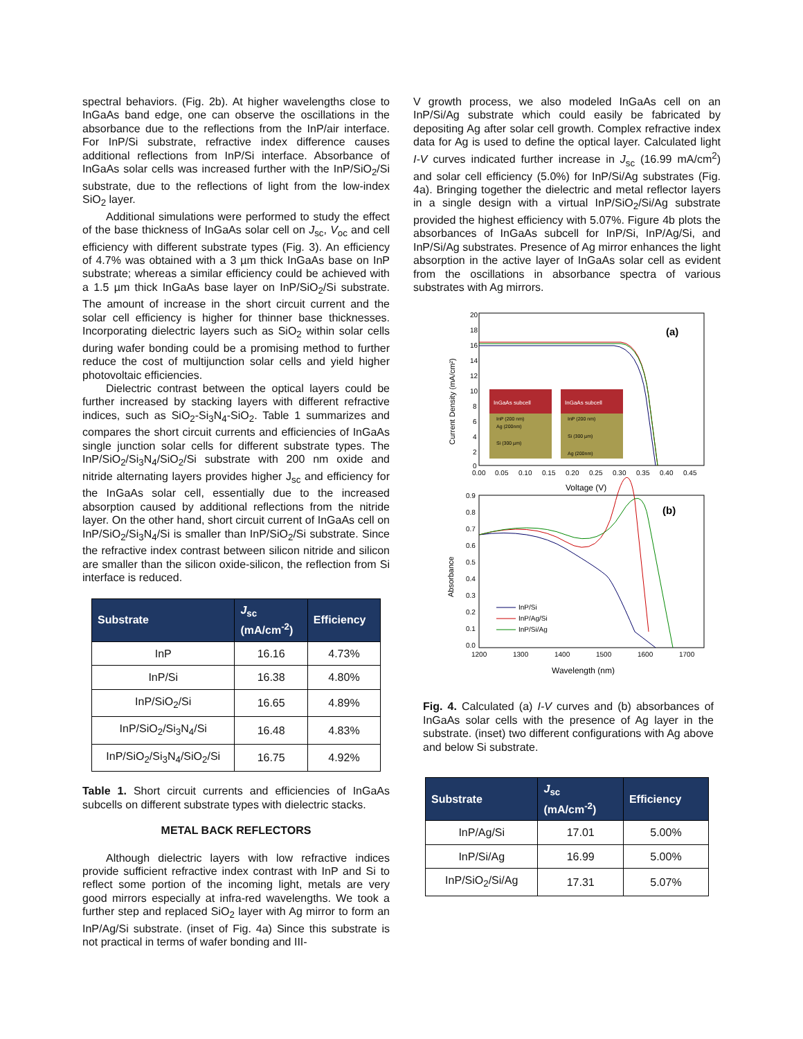spectral behaviors. (Fig. 2b). At higher wavelengths close to InGaAs band edge, one can observe the oscillations in the absorbance due to the reflections from the InP/air interface. For InP/Si substrate, refractive index difference causes additional reflections from InP/Si interface. Absorbance of InGaAs solar cells was increased further with the InP/SiO<sub>2</sub>/Si substrate, due to the reflections of light from the low-index SiO<sub>2</sub> layer.
Additional simulations were performed to study the effect of the base thickness of InGaAs solar cell on J<sub>sc</sub>, V<sub>oc</sub> and cell efficiency with different substrate types (Fig. 3). An efficiency of 4.7% was obtained with a 3 µm thick InGaAs base on InP substrate; whereas a similar efficiency could be achieved with a 1.5 µm thick InGaAs base layer on InP/SiO<sub>2</sub>/Si substrate. The amount of increase in the short circuit current and the solar cell efficiency is higher for thinner base thicknesses. Incorporating dielectric layers such as SiO<sub>2</sub> within solar cells during wafer bonding could be a promising method to further reduce the cost of multijunction solar cells and yield higher photovoltaic efficiencies.
Dielectric contrast between the optical layers could be further increased by stacking layers with different refractive indices, such as SiO<sub>2</sub>-Si<sub>3</sub>N<sub>4</sub>-SiO<sub>2</sub>. Table 1 summarizes and compares the short circuit currents and efficiencies of InGaAs single junction solar cells for different substrate types. The InP/SiO<sub>2</sub>/Si<sub>3</sub>N<sub>4</sub>/SiO<sub>2</sub>/Si substrate with 200 nm oxide and nitride alternating layers provides higher J<sub>sc</sub> and efficiency for the InGaAs solar cell, essentially due to the increased absorption caused by additional reflections from the nitride layer. On the other hand, short circuit current of InGaAs cell on InP/SiO<sub>2</sub>/Si<sub>3</sub>N<sub>4</sub>/Si is smaller than InP/SiO<sub>2</sub>/Si substrate. Since the refractive index contrast between silicon nitride and silicon are smaller than the silicon oxide-silicon, the reflection from Si interface is reduced.
| Substrate | J<sub>sc</sub> (mA/cm<sup>-2</sup>) | Efficiency |
| --- | --- | --- |
| InP | 16.16 | 4.73% |
| InP/Si | 16.38 | 4.80% |
| InP/SiO<sub>2</sub>/Si | 16.65 | 4.89% |
| InP/SiO<sub>2</sub>/Si<sub>3</sub>N<sub>4</sub>/Si | 16.48 | 4.83% |
| InP/SiO<sub>2</sub>/Si<sub>3</sub>N<sub>4</sub>/SiO<sub>2</sub>/Si | 16.75 | 4.92% |
Table 1. Short circuit currents and efficiencies of InGaAs subcells on different substrate types with dielectric stacks.
METAL BACK REFLECTORS
Although dielectric layers with low refractive indices provide sufficient refractive index contrast with InP and Si to reflect some portion of the incoming light, metals are very good mirrors especially at infra-red wavelengths. We took a further step and replaced SiO<sub>2</sub> layer with Ag mirror to form an InP/Ag/Si substrate. (inset of Fig. 4a) Since this substrate is not practical in terms of wafer bonding and III-
V growth process, we also modeled InGaAs cell on an InP/Si/Ag substrate which could easily be fabricated by depositing Ag after solar cell growth. Complex refractive index data for Ag is used to define the optical layer. Calculated light I-V curves indicated further increase in J<sub>sc</sub> (16.99 mA/cm<sup>2</sup>) and solar cell efficiency (5.0%) for InP/Si/Ag substrates (Fig. 4a). Bringing together the dielectric and metal reflector layers in a single design with a virtual InP/SiO<sub>2</sub>/Si/Ag substrate provided the highest efficiency with 5.07%. Figure 4b plots the absorbances of InGaAs subcell for InP/Si, InP/Ag/Si, and InP/Si/Ag substrates. Presence of Ag mirror enhances the light absorption in the active layer of InGaAs solar cell as evident from the oscillations in absorbance spectra of various substrates with Ag mirrors.
(a)
Current Density (mA/cm²)
20 18 16 14 12 10 8 6 4 2 0
0.00 0.05 0.10 0.15 0.20 0.25 0.30 0.35 0.40 0.45
Voltage (V)
InGaAs subcell
InP (200 nm)
Ag (200nm)
Si (300 µm)
InGaAs subcell
InP (200 nm)
Si (300 µm)
Ag (200nm)
(b)
Absorbance
0.9 0.8 0.7 0.6 0.5 0.4 0.3 0.2 0.1 0.0
1200 1300 1400 1500 1600 1700
Wavelength (nm)
InP/Si
InP/Ag/Si
InP/Si/Ag
Fig. 4. Calculated (a) I-V curves and (b) absorbances of InGaAs solar cells with the presence of Ag layer in the substrate. (inset) two different configurations with Ag above and below Si substrate.
| Substrate | J<sub>sc</sub> (mA/cm<sup>-2</sup>) | Efficiency |
| --- | --- | --- |
| InP/Ag/Si | 17.01 | 5.00% |
| InP/Si/Ag | 16.99 | 5.00% |
| InP/SiO<sub>2</sub>/Si/Ag | 17.31 | 5.07% |